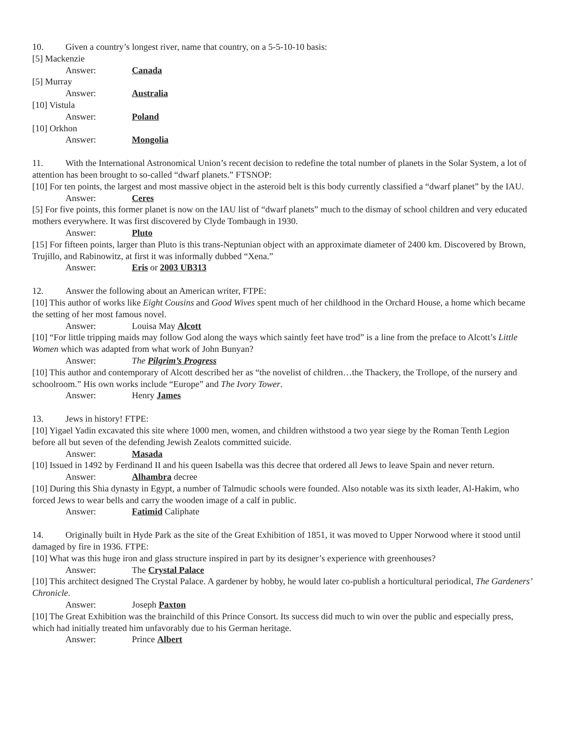10. Given a country’s longest river, name that country, on a 5-5-10-10 basis:
[5] Mackenzie
Answer: Canada
[5] Murray
Answer: Australia
[10] Vistula
Answer: Poland
[10] Orkhon
Answer: Mongolia
11. With the International Astronomical Union’s recent decision to redefine the total number of planets in the Solar System, a lot of attention has been brought to so-called “dwarf planets.” FTSNOP:
[10] For ten points, the largest and most massive object in the asteroid belt is this body currently classified a “dwarf planet” by the IAU.
Answer: Ceres
[5] For five points, this former planet is now on the IAU list of “dwarf planets” much to the dismay of school children and very educated mothers everywhere. It was first discovered by Clyde Tombaugh in 1930.
Answer: Pluto
[15] For fifteen points, larger than Pluto is this trans-Neptunian object with an approximate diameter of 2400 km. Discovered by Brown, Trujillo, and Rabinowitz, at first it was informally dubbed “Xena.”
Answer: Eris or 2003 UB313
12. Answer the following about an American writer, FTPE:
[10] This author of works like Eight Cousins and Good Wives spent much of her childhood in the Orchard House, a home which became the setting of her most famous novel.
Answer: Louisa May Alcott
[10] “For little tripping maids may follow God along the ways which saintly feet have trod” is a line from the preface to Alcott’s Little Women which was adapted from what work of John Bunyan?
Answer: The Pilgrim’s Progress
[10] This author and contemporary of Alcott described her as “the novelist of children…the Thackery, the Trollope, of the nursery and schoolroom.” His own works include “Europe” and The Ivory Tower.
Answer: Henry James
13. Jews in history! FTPE:
[10] Yigael Yadin excavated this site where 1000 men, women, and children withstood a two year siege by the Roman Tenth Legion before all but seven of the defending Jewish Zealots committed suicide.
Answer: Masada
[10] Issued in 1492 by Ferdinand II and his queen Isabella was this decree that ordered all Jews to leave Spain and never return.
Answer: Alhambra decree
[10] During this Shia dynasty in Egypt, a number of Talmudic schools were founded. Also notable was its sixth leader, Al-Hakim, who forced Jews to wear bells and carry the wooden image of a calf in public.
Answer: Fatimid Caliphate
14. Originally built in Hyde Park as the site of the Great Exhibition of 1851, it was moved to Upper Norwood where it stood until damaged by fire in 1936. FTPE:
[10] What was this huge iron and glass structure inspired in part by its designer’s experience with greenhouses?
Answer: The Crystal Palace
[10] This architect designed The Crystal Palace. A gardener by hobby, he would later co-publish a horticultural periodical, The Gardeners’ Chronicle.
Answer: Joseph Paxton
[10] The Great Exhibition was the brainchild of this Prince Consort. Its success did much to win over the public and especially press, which had initially treated him unfavorably due to his German heritage.
Answer: Prince Albert